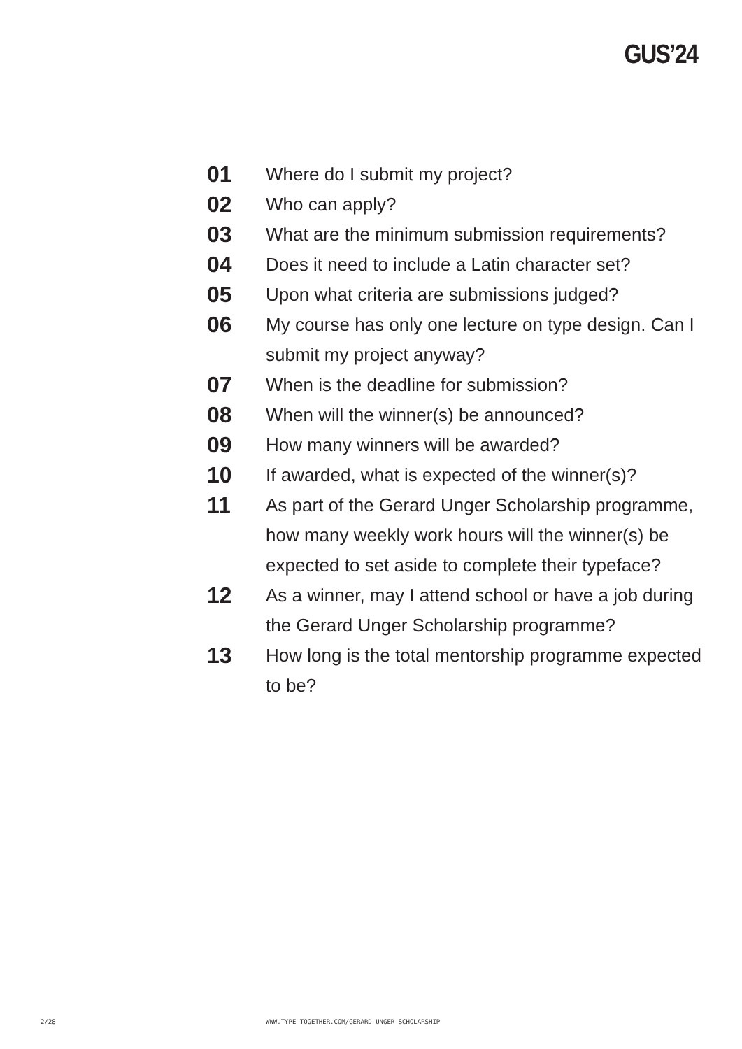GUS’24
01 Where do I submit my project?
02 Who can apply?
03 What are the minimum submission requirements?
04 Does it need to include a Latin character set?
05 Upon what criteria are submissions judged?
06 My course has only one lecture on type design. Can I submit my project anyway?
07 When is the deadline for submission?
08 When will the winner(s) be announced?
09 How many winners will be awarded?
10 If awarded, what is expected of the winner(s)?
11 As part of the Gerard Unger Scholarship programme, how many weekly work hours will the winner(s) be expected to set aside to complete their typeface?
12 As a winner, may I attend school or have a job during the Gerard Unger Scholarship programme?
13 How long is the total mentorship programme expected to be?
2/28
WWW.TYPE-TOGETHER.COM/GERARD-UNGER-SCHOLARSHIP